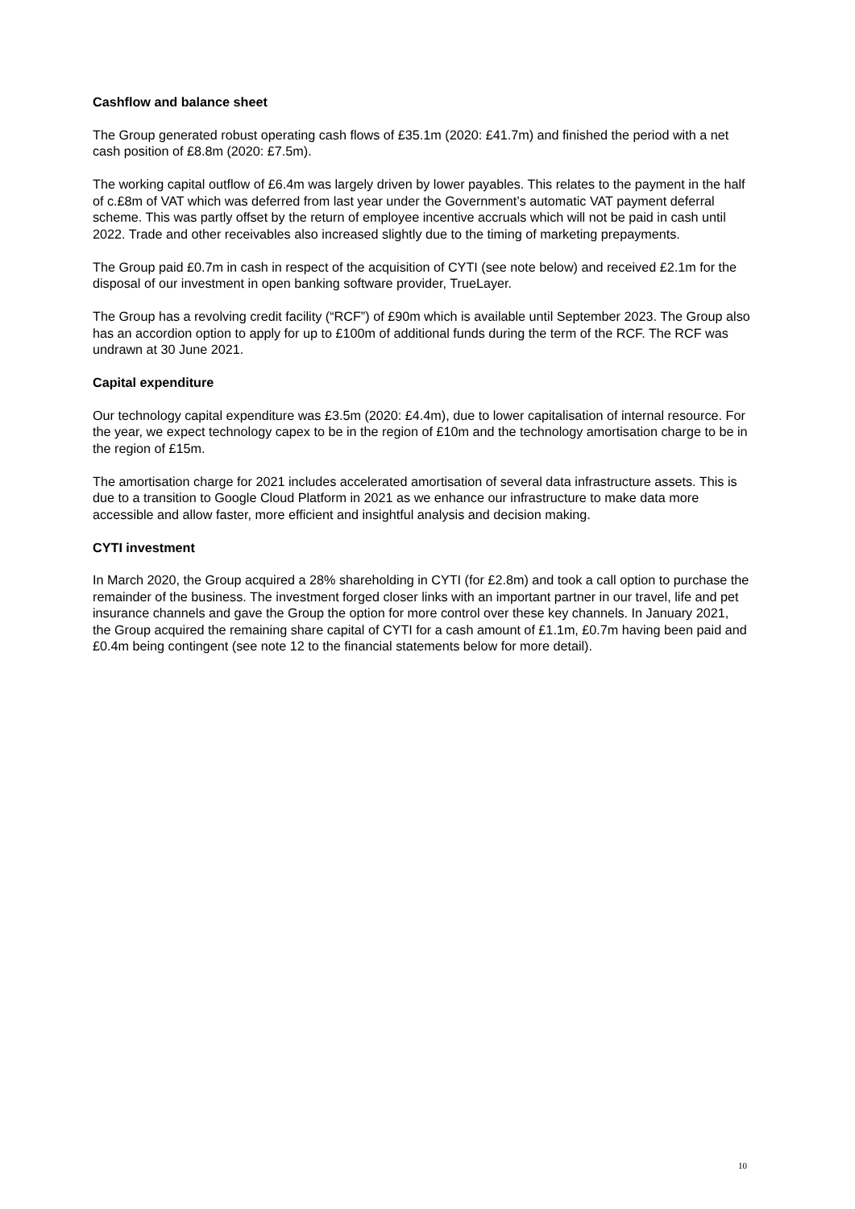Cashflow and balance sheet
The Group generated robust operating cash flows of £35.1m (2020: £41.7m) and finished the period with a net cash position of £8.8m (2020: £7.5m).
The working capital outflow of £6.4m was largely driven by lower payables. This relates to the payment in the half of c.£8m of VAT which was deferred from last year under the Government’s automatic VAT payment deferral scheme. This was partly offset by the return of employee incentive accruals which will not be paid in cash until 2022. Trade and other receivables also increased slightly due to the timing of marketing prepayments.
The Group paid £0.7m in cash in respect of the acquisition of CYTI (see note below) and received £2.1m for the disposal of our investment in open banking software provider, TrueLayer.
The Group has a revolving credit facility (“RCF”) of £90m which is available until September 2023. The Group also has an accordion option to apply for up to £100m of additional funds during the term of the RCF. The RCF was undrawn at 30 June 2021.
Capital expenditure
Our technology capital expenditure was £3.5m (2020: £4.4m), due to lower capitalisation of internal resource. For the year, we expect technology capex to be in the region of £10m and the technology amortisation charge to be in the region of £15m.
The amortisation charge for 2021 includes accelerated amortisation of several data infrastructure assets. This is due to a transition to Google Cloud Platform in 2021 as we enhance our infrastructure to make data more accessible and allow faster, more efficient and insightful analysis and decision making.
CYTI investment
In March 2020, the Group acquired a 28% shareholding in CYTI (for £2.8m) and took a call option to purchase the remainder of the business. The investment forged closer links with an important partner in our travel, life and pet insurance channels and gave the Group the option for more control over these key channels. In January 2021, the Group acquired the remaining share capital of CYTI for a cash amount of £1.1m, £0.7m having been paid and £0.4m being contingent (see note 12 to the financial statements below for more detail).
10